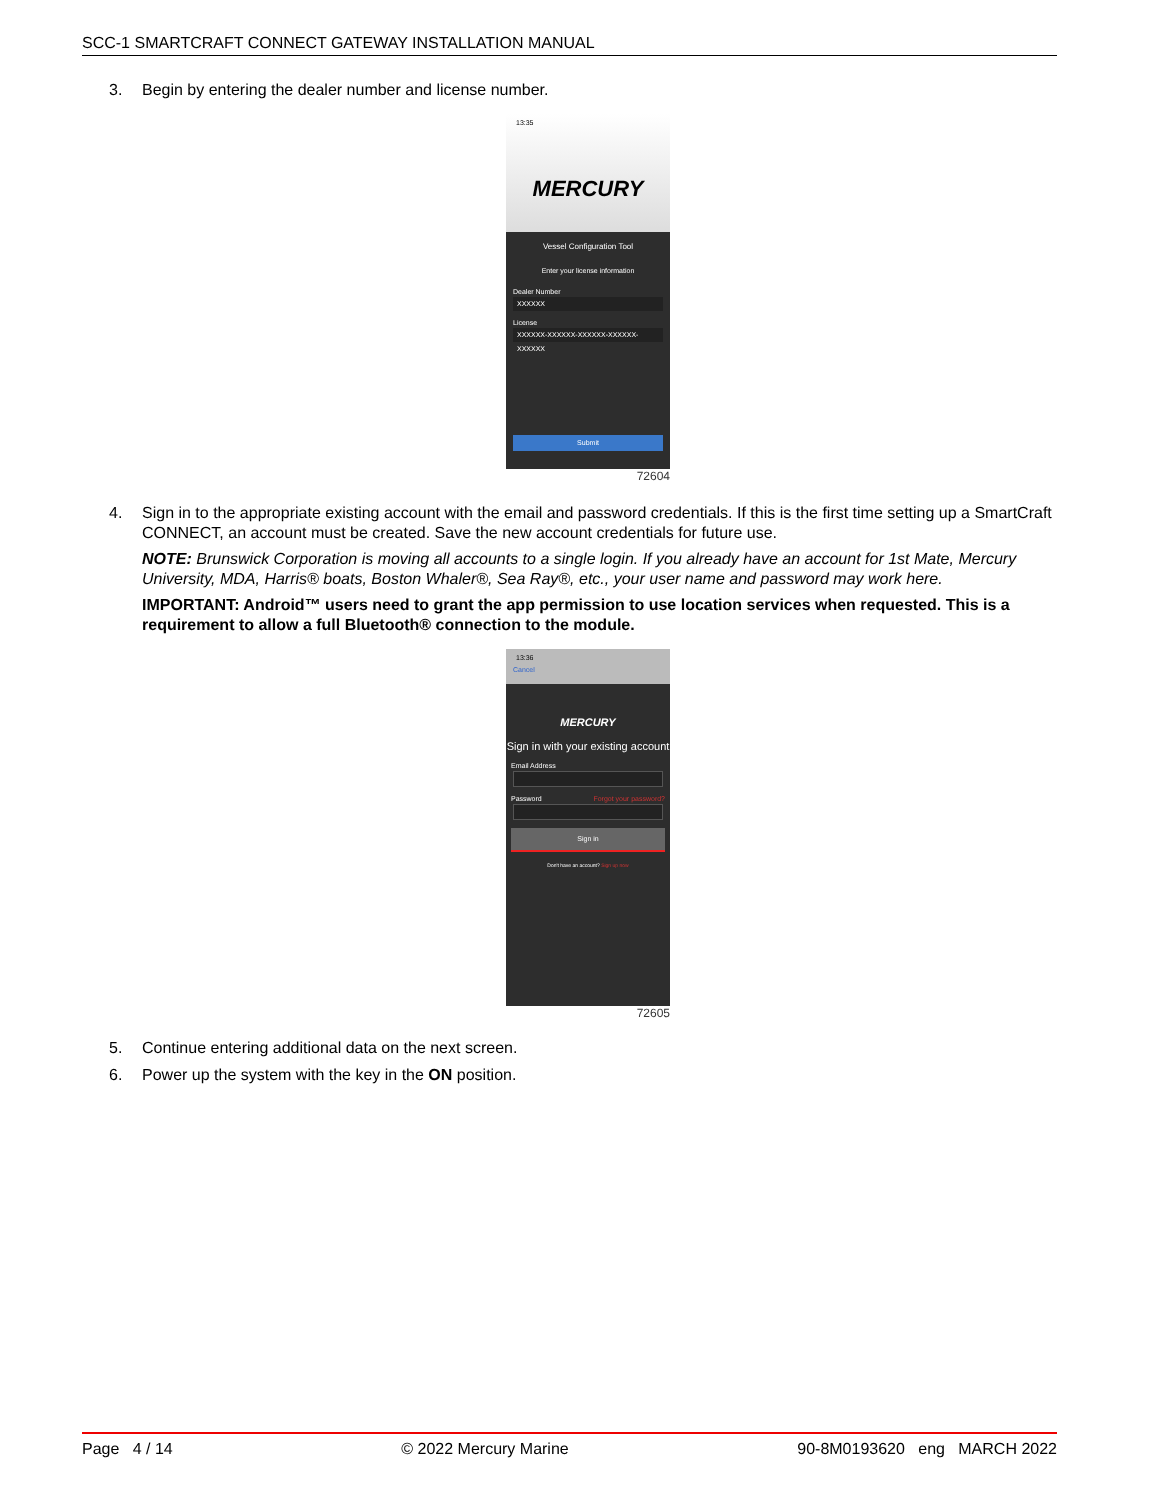SCC-1 SMARTCRAFT CONNECT GATEWAY INSTALLATION MANUAL
3. Begin by entering the dealer number and license number.
13:35
MERCURY
Vessel Configuration Tool
Enter your license information
Dealer Number
XXXXXX
License
XXXXXX-XXXXXX-XXXXXX-XXXXXX-XXXXXX
Submit
72604
4. Sign in to the appropriate existing account with the email and password credentials. If this is the first time setting up a SmartCraft CONNECT, an account must be created. Save the new account credentials for future use.
NOTE: Brunswick Corporation is moving all accounts to a single login. If you already have an account for 1st Mate, Mercury University, MDA, Harris® boats, Boston Whaler®, Sea Ray®, etc., your user name and password may work here.
IMPORTANT: Android™ users need to grant the app permission to use location services when requested. This is a requirement to allow a full Bluetooth® connection to the module.
13:36
Cancel
MERCURY
Sign in with your existing account
Email Address
Password Forgot your password?
Sign in
Don't have an account? Sign up now
72605
5. Continue entering additional data on the next screen.
6. Power up the system with the key in the ON position.
Page 4 / 14 © 2022 Mercury Marine 90-8M0193620 eng MARCH 2022